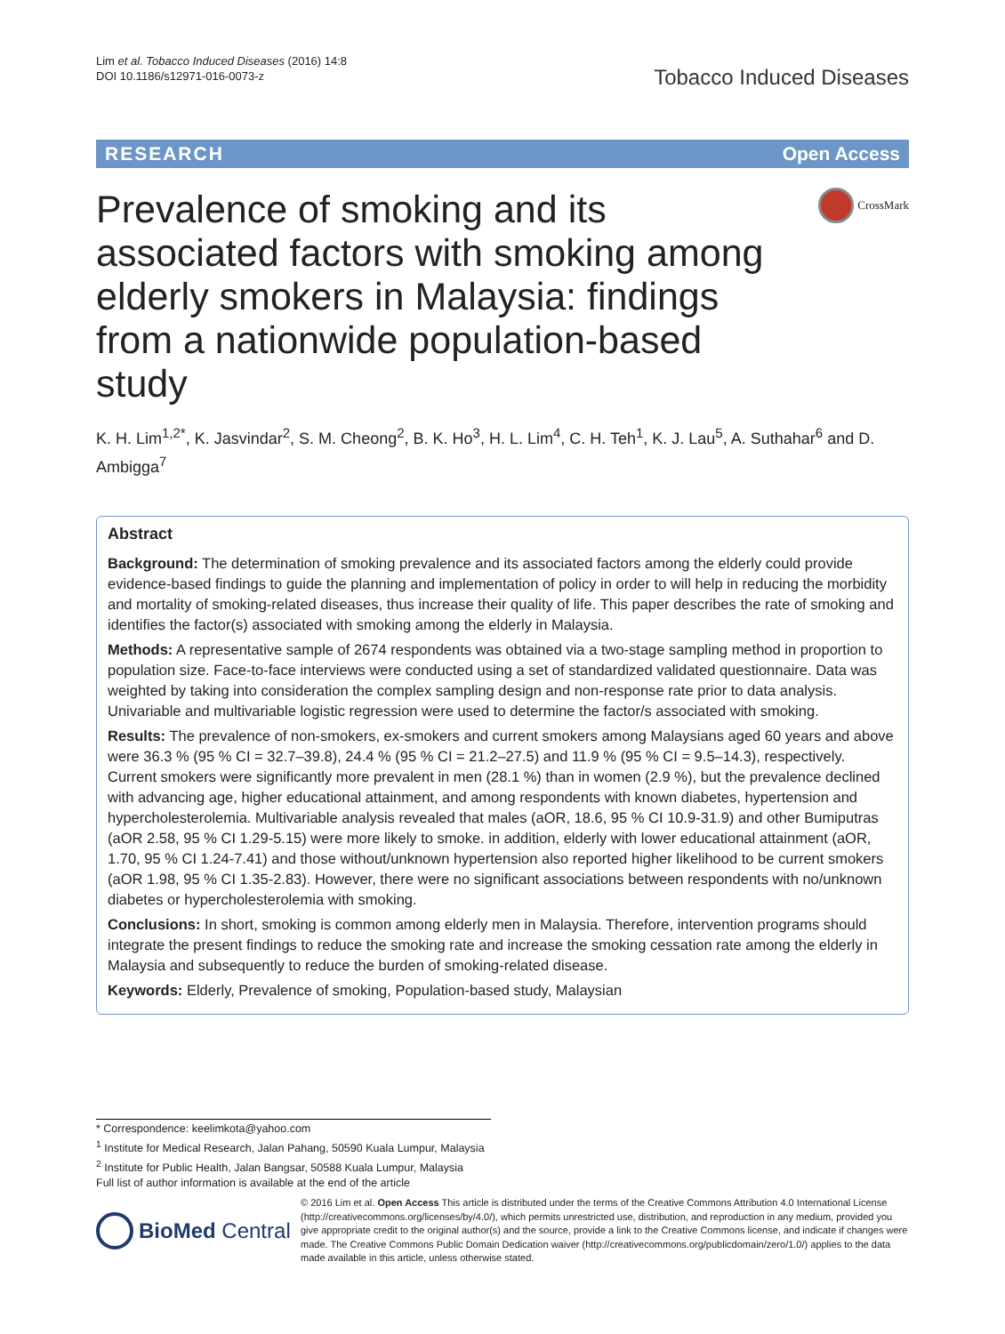Lim et al. Tobacco Induced Diseases (2016) 14:8
DOI 10.1186/s12971-016-0073-z
Tobacco Induced Diseases
RESEARCH Open Access
Prevalence of smoking and its associated factors with smoking among elderly smokers in Malaysia: findings from a nationwide population-based study
CrossMark
K. H. Lim<sup>1,2*</sup>, K. Jasvindar<sup>2</sup>, S. M. Cheong<sup>2</sup>, B. K. Ho<sup>3</sup>, H. L. Lim<sup>4</sup>, C. H. Teh<sup>1</sup>, K. J. Lau<sup>5</sup>, A. Suthahar<sup>6</sup> and D. Ambigga<sup>7</sup>
Abstract
Background: The determination of smoking prevalence and its associated factors among the elderly could provide evidence-based findings to guide the planning and implementation of policy in order to will help in reducing the morbidity and mortality of smoking-related diseases, thus increase their quality of life. This paper describes the rate of smoking and identifies the factor(s) associated with smoking among the elderly in Malaysia.
Methods: A representative sample of 2674 respondents was obtained via a two-stage sampling method in proportion to population size. Face-to-face interviews were conducted using a set of standardized validated questionnaire. Data was weighted by taking into consideration the complex sampling design and non-response rate prior to data analysis. Univariable and multivariable logistic regression were used to determine the factor/s associated with smoking.
Results: The prevalence of non-smokers, ex-smokers and current smokers among Malaysians aged 60 years and above were 36.3 % (95 % CI = 32.7–39.8), 24.4 % (95 % CI = 21.2–27.5) and 11.9 % (95 % CI = 9.5–14.3), respectively. Current smokers were significantly more prevalent in men (28.1 %) than in women (2.9 %), but the prevalence declined with advancing age, higher educational attainment, and among respondents with known diabetes, hypertension and hypercholesterolemia. Multivariable analysis revealed that males (aOR, 18.6, 95 % CI 10.9-31.9) and other Bumiputras (aOR 2.58, 95 % CI 1.29-5.15) were more likely to smoke. in addition, elderly with lower educational attainment (aOR, 1.70, 95 % CI 1.24-7.41) and those without/unknown hypertension also reported higher likelihood to be current smokers (aOR 1.98, 95 % CI 1.35-2.83). However, there were no significant associations between respondents with no/unknown diabetes or hypercholesterolemia with smoking.
Conclusions: In short, smoking is common among elderly men in Malaysia. Therefore, intervention programs should integrate the present findings to reduce the smoking rate and increase the smoking cessation rate among the elderly in Malaysia and subsequently to reduce the burden of smoking-related disease.
Keywords: Elderly, Prevalence of smoking, Population-based study, Malaysian
* Correspondence: keelimkota@yahoo.com
<sup>1</sup> Institute for Medical Research, Jalan Pahang, 50590 Kuala Lumpur, Malaysia
<sup>2</sup> Institute for Public Health, Jalan Bangsar, 50588 Kuala Lumpur, Malaysia
Full list of author information is available at the end of the article
BioMed Central
© 2016 Lim et al. Open Access This article is distributed under the terms of the Creative Commons Attribution 4.0 International License (http://creativecommons.org/licenses/by/4.0/), which permits unrestricted use, distribution, and reproduction in any medium, provided you give appropriate credit to the original author(s) and the source, provide a link to the Creative Commons license, and indicate if changes were made. The Creative Commons Public Domain Dedication waiver (http://creativecommons.org/publicdomain/zero/1.0/) applies to the data made available in this article, unless otherwise stated.